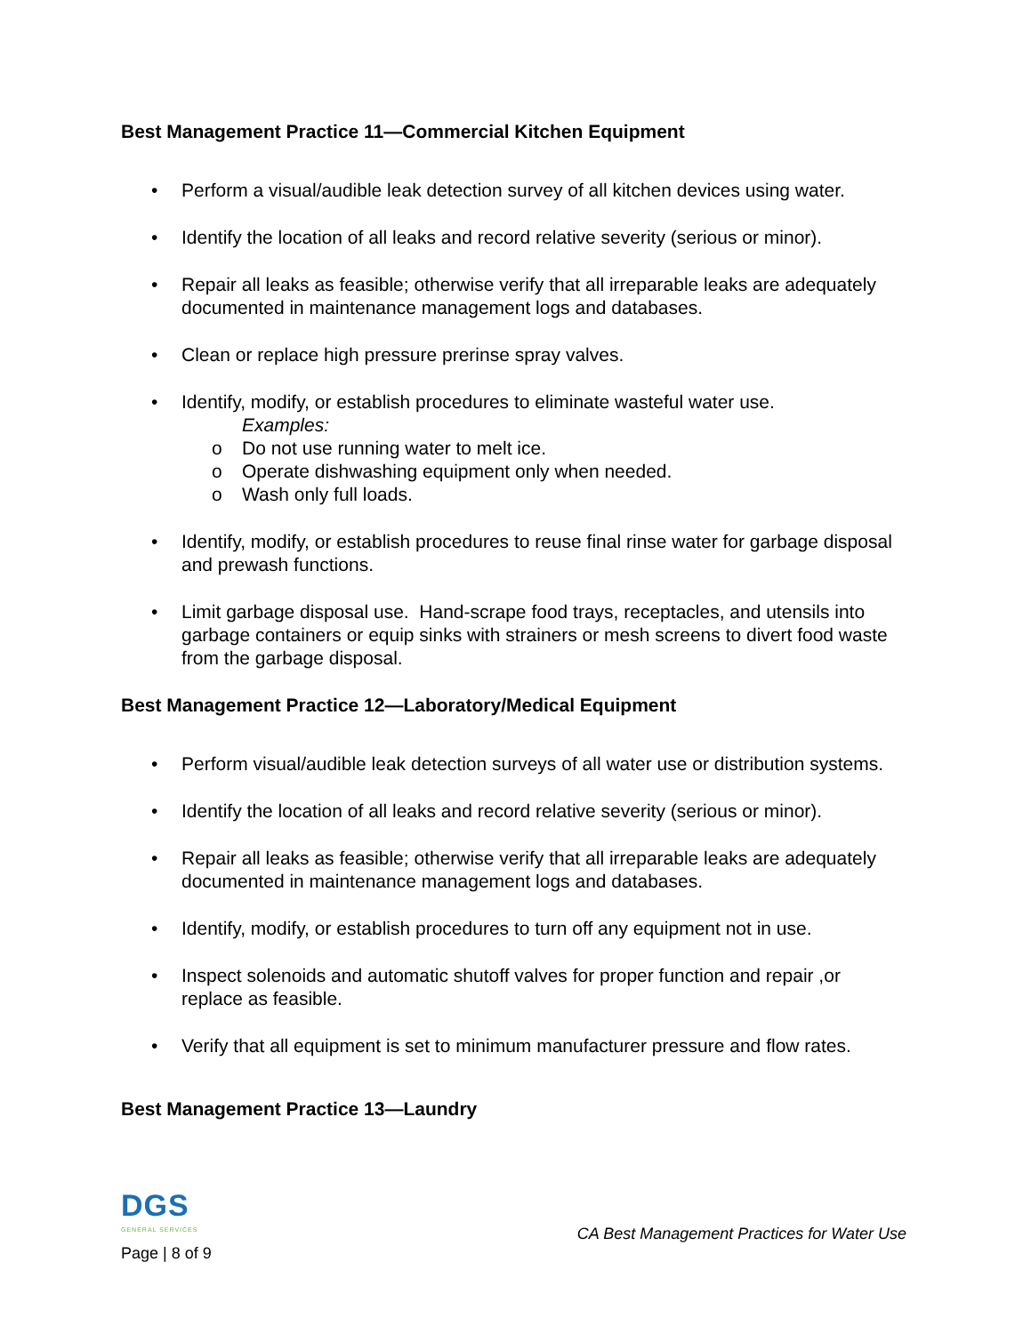Best Management Practice 11—Commercial Kitchen Equipment
• Perform a visual/audible leak detection survey of all kitchen devices using water.
• Identify the location of all leaks and record relative severity (serious or minor).
• Repair all leaks as feasible; otherwise verify that all irreparable leaks are adequately documented in maintenance management logs and databases.
• Clean or replace high pressure prerinse spray valves.
• Identify, modify, or establish procedures to eliminate wasteful water use.
Examples:
o Do not use running water to melt ice.
o Operate dishwashing equipment only when needed.
o Wash only full loads.
• Identify, modify, or establish procedures to reuse final rinse water for garbage disposal and prewash functions.
• Limit garbage disposal use. Hand-scrape food trays, receptacles, and utensils into garbage containers or equip sinks with strainers or mesh screens to divert food waste from the garbage disposal.
Best Management Practice 12—Laboratory/Medical Equipment
• Perform visual/audible leak detection surveys of all water use or distribution systems.
• Identify the location of all leaks and record relative severity (serious or minor).
• Repair all leaks as feasible; otherwise verify that all irreparable leaks are adequately documented in maintenance management logs and databases.
• Identify, modify, or establish procedures to turn off any equipment not in use.
• Inspect solenoids and automatic shutoff valves for proper function and repair ,or replace as feasible.
• Verify that all equipment is set to minimum manufacturer pressure and flow rates.
Best Management Practice 13—Laundry
DGS
GENERAL SERVICES
Page | 8 of 9
CA Best Management Practices for Water Use